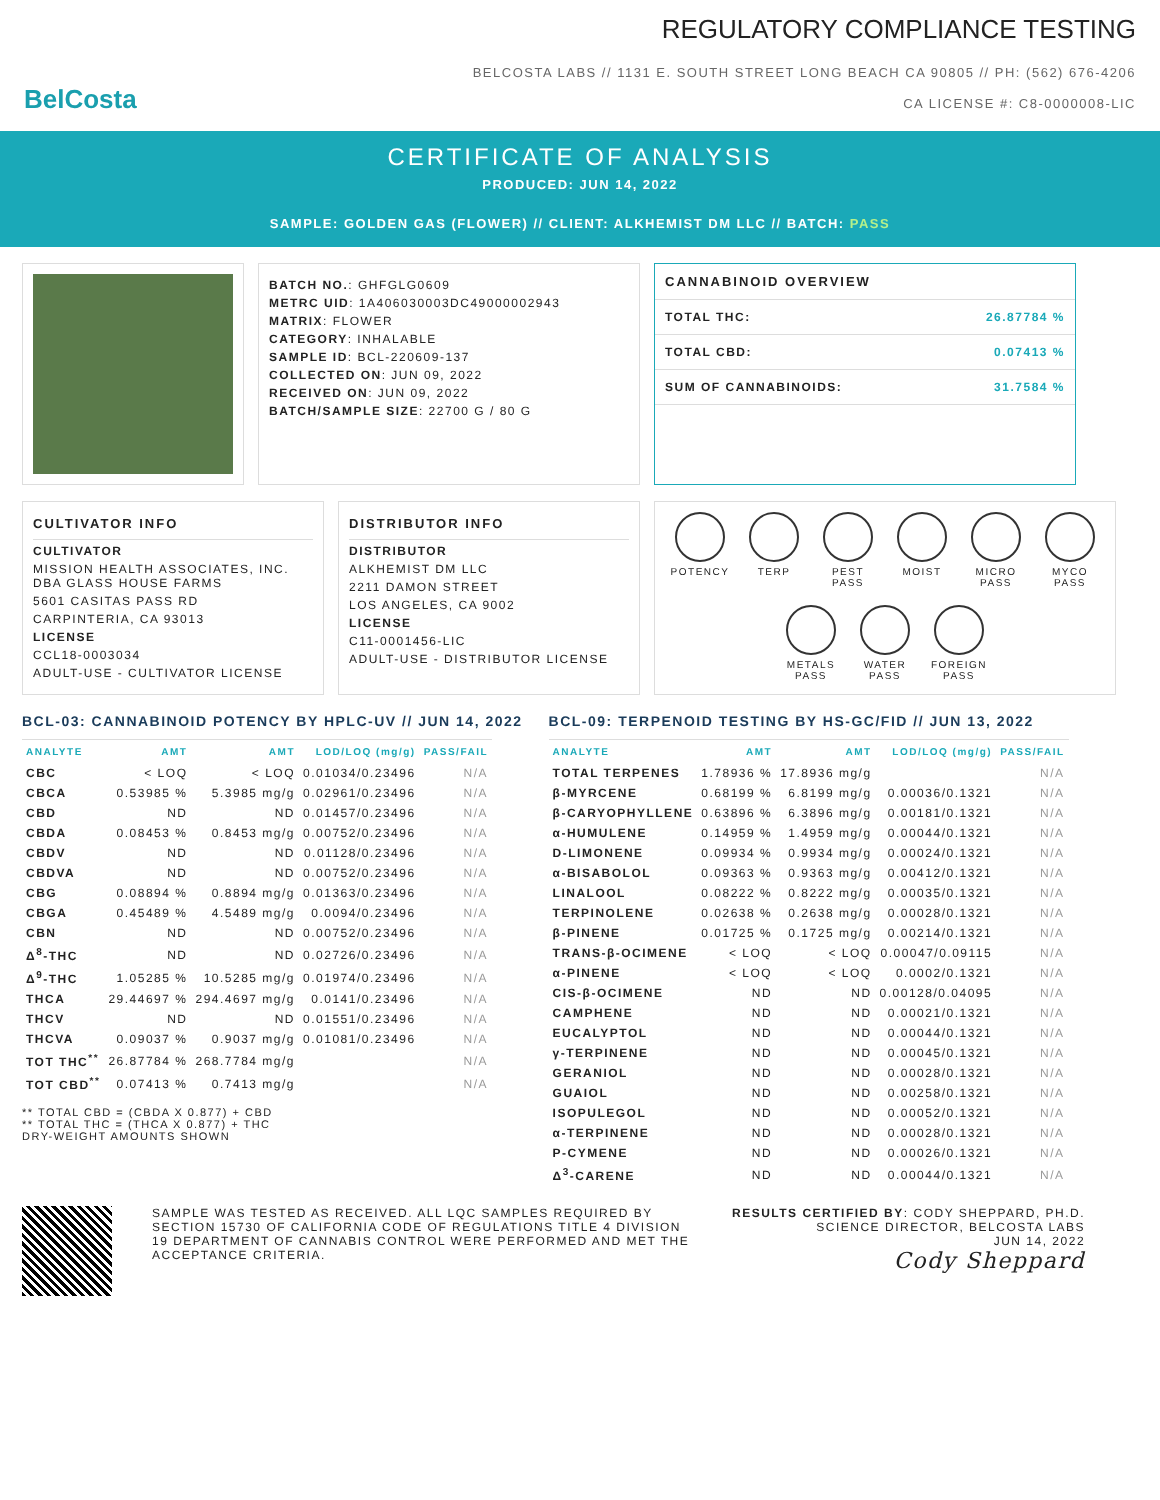BelCosta
REGULATORY COMPLIANCE TESTING
BELCOSTA LABS // 1131 E. SOUTH STREET LONG BEACH CA 90805 // PH: (562) 676-4206
CA LICENSE #: C8-0000008-LIC
CERTIFICATE OF ANALYSIS
PRODUCED: JUN 14, 2022
SAMPLE: GOLDEN GAS (FLOWER) // CLIENT: ALKHEMIST DM LLC // BATCH: PASS
BATCH NO.: GHFGLG0609
METRC UID: 1A406030003DC49000002943
MATRIX: FLOWER
CATEGORY: INHALABLE
SAMPLE ID: BCL-220609-137
COLLECTED ON: JUN 09, 2022
RECEIVED ON: JUN 09, 2022
BATCH/SAMPLE SIZE: 22700 G / 80 G
CANNABINOID OVERVIEW
TOTAL THC: 26.87784 %
TOTAL CBD: 0.07413 %
SUM OF CANNABINOIDS: 31.7584 %
CULTIVATOR INFO
CULTIVATOR
MISSION HEALTH ASSOCIATES, INC. DBA GLASS HOUSE FARMS
5601 CASITAS PASS RD
CARPINTERIA, CA 93013
LICENSE
CCL18-0003034
ADULT-USE - CULTIVATOR LICENSE
DISTRIBUTOR INFO
DISTRIBUTOR
ALKHEMIST DM LLC
2211 DAMON STREET
LOS ANGELES, CA 9002
LICENSE
C11-0001456-LIC
ADULT-USE - DISTRIBUTOR LICENSE
POTENCY
TERP
PEST PASS
MOIST
MICRO PASS
MYCO PASS
METALS PASS
WATER PASS
FOREIGN PASS
BCL-03: CANNABINOID POTENCY BY HPLC-UV // JUN 14, 2022
| ANALYTE | AMT | AMT | LOD/LOQ (mg/g) | PASS/FAIL |
| --- | --- | --- | --- | --- |
| CBC | < LOQ | < LOQ | 0.01034/0.23496 | N/A |
| CBCA | 0.53985 % | 5.3985 mg/g | 0.02961/0.23496 | N/A |
| CBD | ND | ND | 0.01457/0.23496 | N/A |
| CBDA | 0.08453 % | 0.8453 mg/g | 0.00752/0.23496 | N/A |
| CBDV | ND | ND | 0.01128/0.23496 | N/A |
| CBDVA | ND | ND | 0.00752/0.23496 | N/A |
| CBG | 0.08894 % | 0.8894 mg/g | 0.01363/0.23496 | N/A |
| CBGA | 0.45489 % | 4.5489 mg/g | 0.0094/0.23496 | N/A |
| CBN | ND | ND | 0.00752/0.23496 | N/A |
| Δ<sup>8</sup>-THC | ND | ND | 0.02726/0.23496 | N/A |
| Δ<sup>9</sup>-THC | 1.05285 % | 10.5285 mg/g | 0.01974/0.23496 | N/A |
| THCA | 29.44697 % | 294.4697 mg/g | 0.0141/0.23496 | N/A |
| THCV | ND | ND | 0.01551/0.23496 | N/A |
| THCVA | 0.09037 % | 0.9037 mg/g | 0.01081/0.23496 | N/A |
| TOT THC<sup>**</sup> | 26.87784 % | 268.7784 mg/g | | N/A |
| TOT CBD<sup>**</sup> | 0.07413 % | 0.7413 mg/g | | N/A |
** TOTAL CBD = (CBDA X 0.877) + CBD
** TOTAL THC = (THCA X 0.877) + THC
DRY-WEIGHT AMOUNTS SHOWN
BCL-09: TERPENOID TESTING BY HS-GC/FID // JUN 13, 2022
| ANALYTE | AMT | AMT | LOD/LOQ (mg/g) | PASS/FAIL |
| --- | --- | --- | --- | --- |
| TOTAL TERPENES | 1.78936 % | 17.8936 mg/g | | N/A |
| β-MYRCENE | 0.68199 % | 6.8199 mg/g | 0.00036/0.1321 | N/A |
| β-CARYOPHYLLENE | 0.63896 % | 6.3896 mg/g | 0.00181/0.1321 | N/A |
| α-HUMULENE | 0.14959 % | 1.4959 mg/g | 0.00044/0.1321 | N/A |
| D-LIMONENE | 0.09934 % | 0.9934 mg/g | 0.00024/0.1321 | N/A |
| α-BISABOLOL | 0.09363 % | 0.9363 mg/g | 0.00412/0.1321 | N/A |
| LINALOOL | 0.08222 % | 0.8222 mg/g | 0.00035/0.1321 | N/A |
| TERPINOLENE | 0.02638 % | 0.2638 mg/g | 0.00028/0.1321 | N/A |
| β-PINENE | 0.01725 % | 0.1725 mg/g | 0.00214/0.1321 | N/A |
| TRANS-β-OCIMENE | < LOQ | < LOQ | 0.00047/0.09115 | N/A |
| α-PINENE | < LOQ | < LOQ | 0.0002/0.1321 | N/A |
| CIS-β-OCIMENE | ND | ND | 0.00128/0.04095 | N/A |
| CAMPHENE | ND | ND | 0.00021/0.1321 | N/A |
| EUCALYPTOL | ND | ND | 0.00044/0.1321 | N/A |
| γ-TERPINENE | ND | ND | 0.00045/0.1321 | N/A |
| GERANIOL | ND | ND | 0.00028/0.1321 | N/A |
| GUAIOL | ND | ND | 0.00258/0.1321 | N/A |
| ISOPULEGOL | ND | ND | 0.00052/0.1321 | N/A |
| α-TERPINENE | ND | ND | 0.00028/0.1321 | N/A |
| P-CYMENE | ND | ND | 0.00026/0.1321 | N/A |
| Δ<sup>3</sup>-CARENE | ND | ND | 0.00044/0.1321 | N/A |
SAMPLE WAS TESTED AS RECEIVED. ALL LQC SAMPLES REQUIRED BY SECTION 15730 OF CALIFORNIA CODE OF REGULATIONS TITLE 4 DIVISION 19 DEPARTMENT OF CANNABIS CONTROL WERE PERFORMED AND MET THE ACCEPTANCE CRITERIA.
RESULTS CERTIFIED BY: CODY SHEPPARD, PH.D.
SCIENCE DIRECTOR, BELCOSTA LABS
JUN 14, 2022
Cody Sheppard